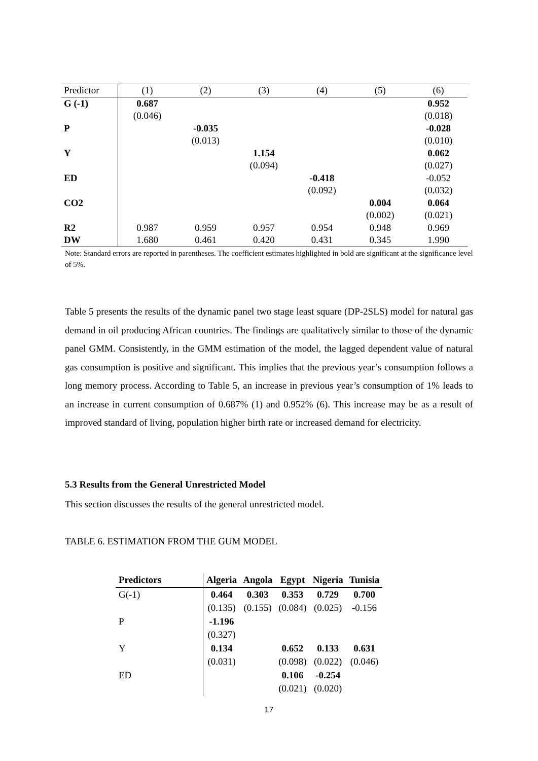| Predictor | (1) | (2) | (3) | (4) | (5) | (6) |
| --- | --- | --- | --- | --- | --- | --- |
| G (-1) | 0.687 | | | | | 0.952 |
| | (0.046) | | | | | (0.018) |
| P | | -0.035 | | | | -0.028 |
| | | (0.013) | | | | (0.010) |
| Y | | | 1.154 | | | 0.062 |
| | | | (0.094) | | | (0.027) |
| ED | | | | -0.418 | | -0.052 |
| | | | | (0.092) | | (0.032) |
| CO2 | | | | | 0.004 | 0.064 |
| | | | | | (0.002) | (0.021) |
| R2 | 0.987 | 0.959 | 0.957 | 0.954 | 0.948 | 0.969 |
| DW | 1.680 | 0.461 | 0.420 | 0.431 | 0.345 | 1.990 |
Note: Standard errors are reported in parentheses. The coefficient estimates highlighted in bold are significant at the significance level of 5%.
Table 5 presents the results of the dynamic panel two stage least square (DP-2SLS) model for natural gas demand in oil producing African countries. The findings are qualitatively similar to those of the dynamic panel GMM. Consistently, in the GMM estimation of the model, the lagged dependent value of natural gas consumption is positive and significant. This implies that the previous year’s consumption follows a long memory process. According to Table 5, an increase in previous year’s consumption of 1% leads to an increase in current consumption of 0.687% (1) and 0.952% (6). This increase may be as a result of improved standard of living, population higher birth rate or increased demand for electricity.
5.3 Results from the General Unrestricted Model
This section discusses the results of the general unrestricted model.
TABLE 6. ESTIMATION FROM THE GUM MODEL
| Predictors | Algeria | Angola | Egypt | Nigeria | Tunisia |
| --- | --- | --- | --- | --- | --- |
| G(-1) | 0.464 | 0.303 | 0.353 | 0.729 | 0.700 |
| | (0.135) | (0.155) | (0.084) | (0.025) | -0.156 |
| P | -1.196 | | | | |
| | (0.327) | | | | |
| Y | 0.134 | | 0.652 | 0.133 | 0.631 |
| | (0.031) | | (0.098) | (0.022) | (0.046) |
| ED | | | 0.106 | -0.254 | |
| | | | (0.021) | (0.020) | |
17